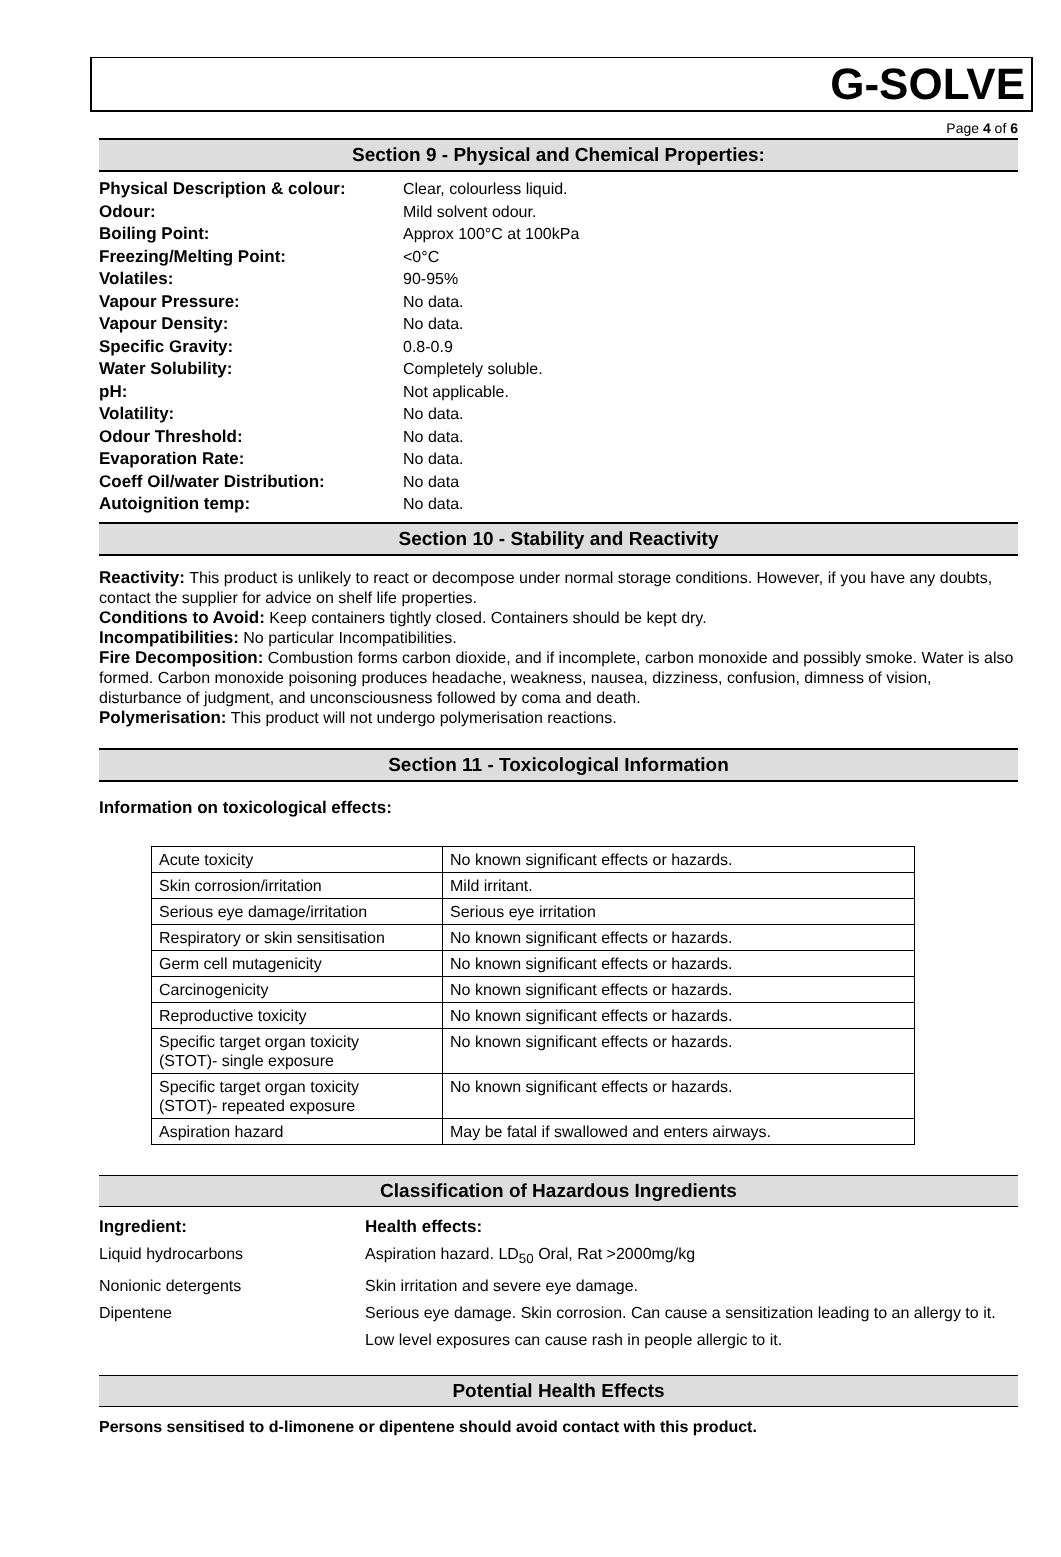G-SOLVE
Page 4 of 6
Section 9 - Physical and Chemical Properties:
Physical Description & colour: Clear, colourless liquid. Odour: Mild solvent odour. Boiling Point: Approx 100°C at 100kPa Freezing/Melting Point: <0°C Volatiles: 90-95% Vapour Pressure: No data. Vapour Density: No data. Specific Gravity: 0.8-0.9 Water Solubility: Completely soluble. pH: Not applicable. Volatility: No data. Odour Threshold: No data. Evaporation Rate: No data. Coeff Oil/water Distribution: No data Autoignition temp: No data.
Section 10 - Stability and Reactivity
Reactivity: This product is unlikely to react or decompose under normal storage conditions. However, if you have any doubts, contact the supplier for advice on shelf life properties.
Conditions to Avoid: Keep containers tightly closed. Containers should be kept dry.
Incompatibilities: No particular Incompatibilities.
Fire Decomposition: Combustion forms carbon dioxide, and if incomplete, carbon monoxide and possibly smoke. Water is also formed. Carbon monoxide poisoning produces headache, weakness, nausea, dizziness, confusion, dimness of vision, disturbance of judgment, and unconsciousness followed by coma and death.
Polymerisation: This product will not undergo polymerisation reactions.
Section 11 - Toxicological Information
Information on toxicological effects:
| Acute toxicity | No known significant effects or hazards. |
| Skin corrosion/irritation | Mild irritant. |
| Serious eye damage/irritation | Serious eye irritation |
| Respiratory or skin sensitisation | No known significant effects or hazards. |
| Germ cell mutagenicity | No known significant effects or hazards. |
| Carcinogenicity | No known significant effects or hazards. |
| Reproductive toxicity | No known significant effects or hazards. |
| Specific target organ toxicity (STOT)- single exposure | No known significant effects or hazards. |
| Specific target organ toxicity (STOT)- repeated exposure | No known significant effects or hazards. |
| Aspiration hazard | May be fatal if swallowed and enters airways. |
Classification of Hazardous Ingredients
Ingredient: Health effects: Liquid hydrocarbons Aspiration hazard. LD<sub>50</sub> Oral, Rat >2000mg/kg Nonionic detergents Skin irritation and severe eye damage. Dipentene Serious eye damage. Skin corrosion. Can cause a sensitization leading to an allergy to it. Low level exposures can cause rash in people allergic to it.
Potential Health Effects
Persons sensitised to d-limonene or dipentene should avoid contact with this product.